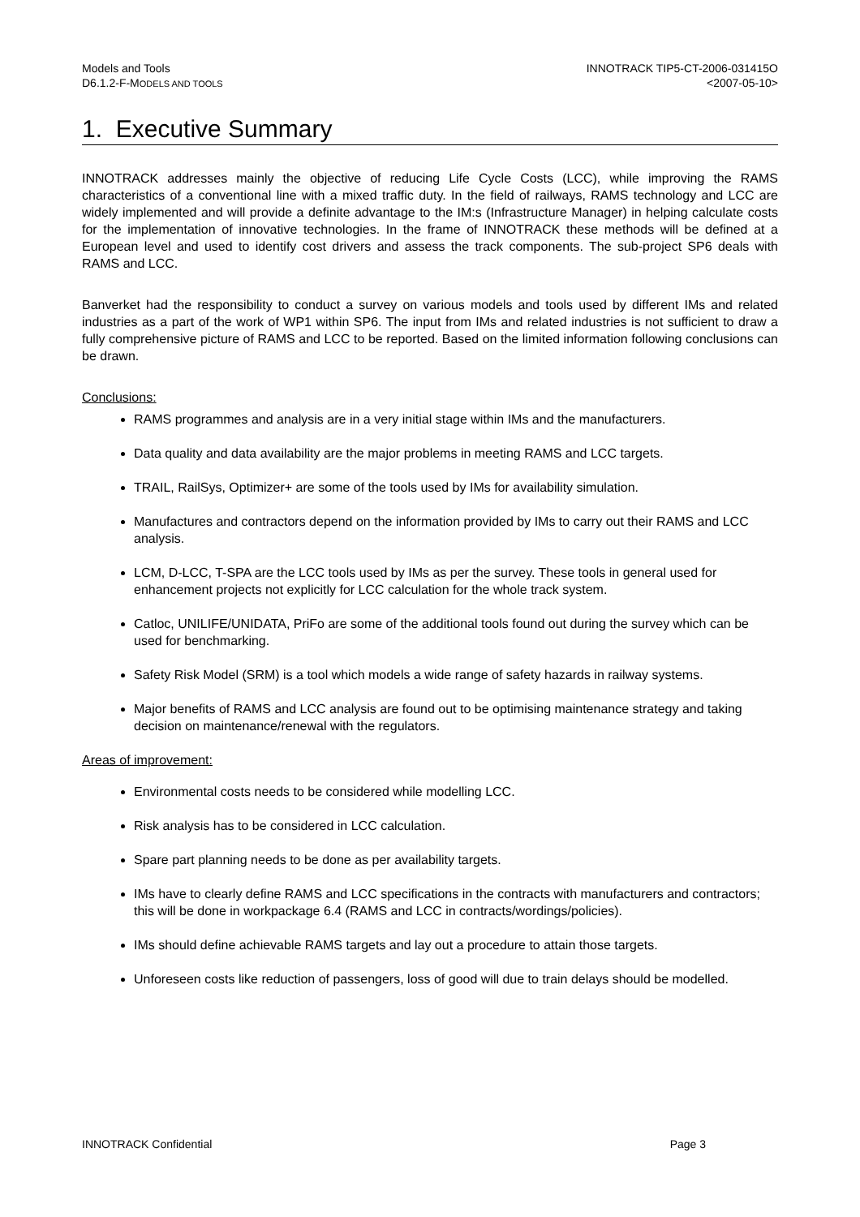Models and Tools
D6.1.2-F-MODELS AND TOOLS
INNOTRACK TIP5-CT-2006-031415O
<2007-05-10>
1. Executive Summary
INNOTRACK addresses mainly the objective of reducing Life Cycle Costs (LCC), while improving the RAMS characteristics of a conventional line with a mixed traffic duty. In the field of railways, RAMS technology and LCC are widely implemented and will provide a definite advantage to the IM:s (Infrastructure Manager) in helping calculate costs for the implementation of innovative technologies. In the frame of INNOTRACK these methods will be defined at a European level and used to identify cost drivers and assess the track components. The sub-project SP6 deals with RAMS and LCC.
Banverket had the responsibility to conduct a survey on various models and tools used by different IMs and related industries as a part of the work of WP1 within SP6. The input from IMs and related industries is not sufficient to draw a fully comprehensive picture of RAMS and LCC to be reported. Based on the limited information following conclusions can be drawn.
Conclusions:
RAMS programmes and analysis are in a very initial stage within IMs and the manufacturers.
Data quality and data availability are the major problems in meeting RAMS and LCC targets.
TRAIL, RailSys, Optimizer+ are some of the tools used by IMs for availability simulation.
Manufactures and contractors depend on the information provided by IMs to carry out their RAMS and LCC analysis.
LCM, D-LCC, T-SPA are the LCC tools used by IMs as per the survey. These tools in general used for enhancement projects not explicitly for LCC calculation for the whole track system.
Catloc, UNILIFE/UNIDATA, PriFo are some of the additional tools found out during the survey which can be used for benchmarking.
Safety Risk Model (SRM) is a tool which models a wide range of safety hazards in railway systems.
Major benefits of RAMS and LCC analysis are found out to be optimising maintenance strategy and taking decision on maintenance/renewal with the regulators.
Areas of improvement:
Environmental costs needs to be considered while modelling LCC.
Risk analysis has to be considered in LCC calculation.
Spare part planning needs to be done as per availability targets.
IMs have to clearly define RAMS and LCC specifications in the contracts with manufacturers and contractors; this will be done in workpackage 6.4 (RAMS and LCC in contracts/wordings/policies).
IMs should define achievable RAMS targets and lay out a procedure to attain those targets.
Unforeseen costs like reduction of passengers, loss of good will due to train delays should be modelled.
INNOTRACK Confidential Page 3